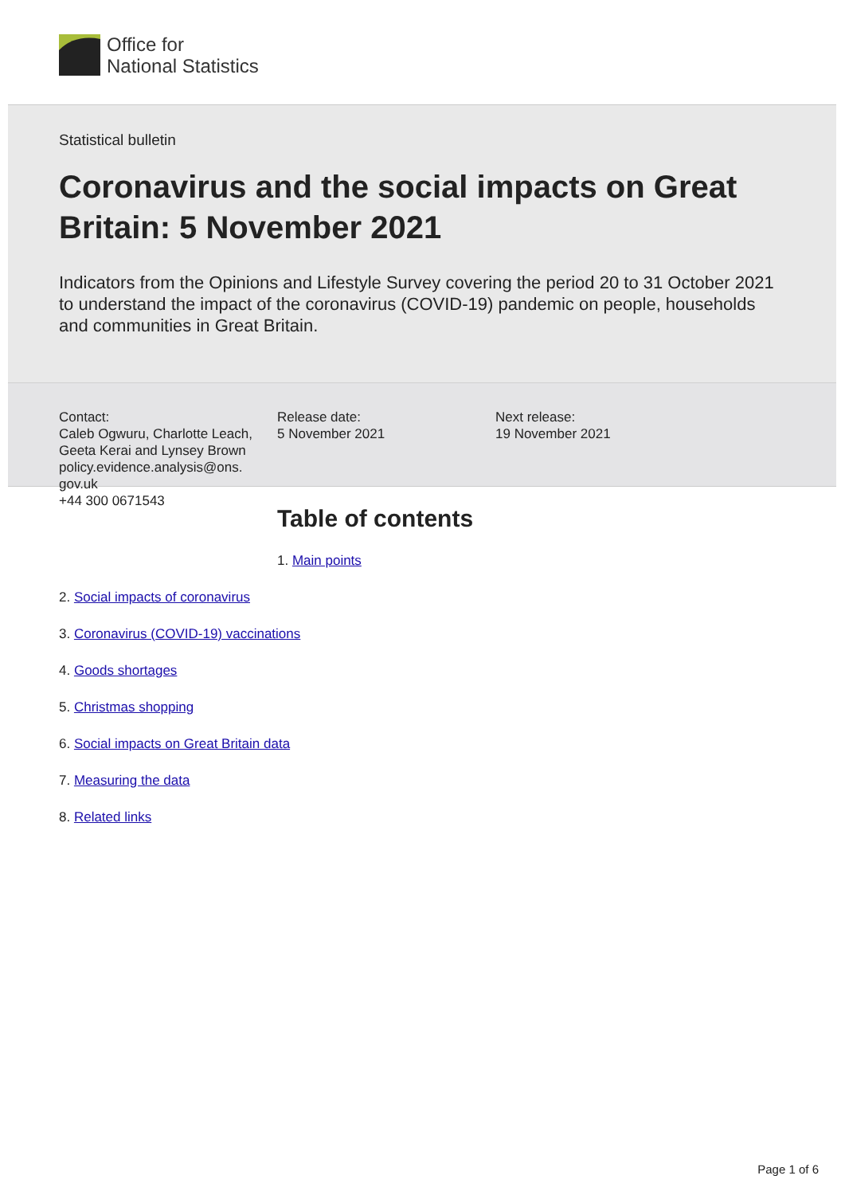Office for
National Statistics
Statistical bulletin
Coronavirus and the social impacts on Great Britain: 5 November 2021
Indicators from the Opinions and Lifestyle Survey covering the period 20 to 31 October 2021 to understand the impact of the coronavirus (COVID-19) pandemic on people, households and communities in Great Britain.
Contact:
Caleb Ogwuru, Charlotte Leach, Geeta Kerai and Lynsey Brown
policy.evidence.analysis@ons.
gov.uk
+44 300 0671543
Release date:
5 November 2021
Next release:
19 November 2021
Table of contents
1. Main points
2. Social impacts of coronavirus
3. Coronavirus (COVID-19) vaccinations
4. Goods shortages
5. Christmas shopping
6. Social impacts on Great Britain data
7. Measuring the data
8. Related links
Page 1 of 6